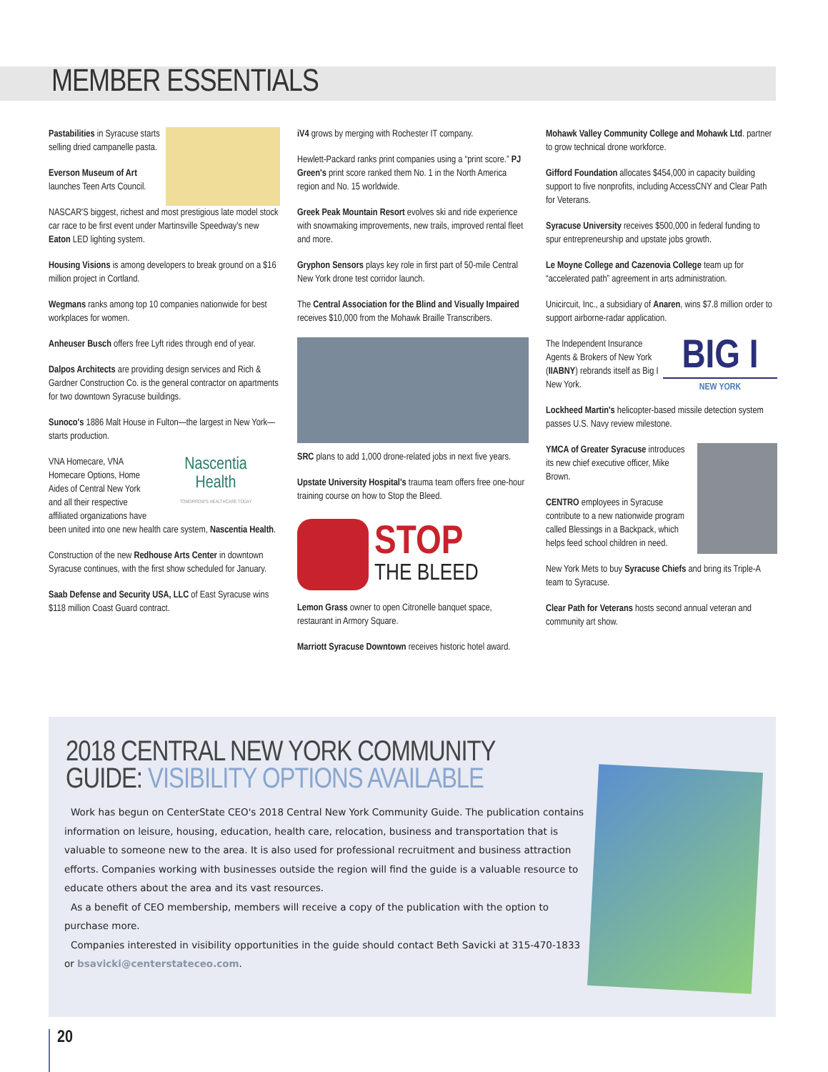MEMBER ESSENTIALS
Pastabilities in Syracuse starts selling dried campanelle pasta.
Everson Museum of Art launches Teen Arts Council.
NASCAR'S biggest, richest and most prestigious late model stock car race to be first event under Martinsville Speedway's new Eaton LED lighting system.
Housing Visions is among developers to break ground on a $16 million project in Cortland.
Wegmans ranks among top 10 companies nationwide for best workplaces for women.
Anheuser Busch offers free Lyft rides through end of year.
Dalpos Architects are providing design services and Rich & Gardner Construction Co. is the general contractor on apartments for two downtown Syracuse buildings.
Sunoco's 1886 Malt House in Fulton—the largest in New York—starts production.
Nascentia
Health
TOMORROW'S HEALTHCARE TODAY
VNA Homecare, VNA Homecare Options, Home Aides of Central New York and all their respective affiliated organizations have been united into one new health care system, Nascentia Health.
Construction of the new Redhouse Arts Center in downtown Syracuse continues, with the first show scheduled for January.
Saab Defense and Security USA, LLC of East Syracuse wins $118 million Coast Guard contract.
iV4 grows by merging with Rochester IT company.
Hewlett-Packard ranks print companies using a “print score.” PJ Green's print score ranked them No. 1 in the North America region and No. 15 worldwide.
Greek Peak Mountain Resort evolves ski and ride experience with snowmaking improvements, new trails, improved rental fleet and more.
Gryphon Sensors plays key role in first part of 50-mile Central New York drone test corridor launch.
The Central Association for the Blind and Visually Impaired receives $10,000 from the Mohawk Braille Transcribers.
SRC plans to add 1,000 drone-related jobs in next five years.
Upstate University Hospital's trauma team offers free one-hour training course on how to Stop the Bleed.
STOP
THE BLEED
Lemon Grass owner to open Citronelle banquet space, restaurant in Armory Square.
Marriott Syracuse Downtown receives historic hotel award.
Mohawk Valley Community College and Mohawk Ltd. partner to grow technical drone workforce.
Gifford Foundation allocates $454,000 in capacity building support to five nonprofits, including AccessCNY and Clear Path for Veterans.
Syracuse University receives $500,000 in federal funding to spur entrepreneurship and upstate jobs growth.
Le Moyne College and Cazenovia College team up for “accelerated path” agreement in arts administration.
Unicircuit, Inc., a subsidiary of Anaren, wins $7.8 million order to support airborne-radar application.
BIG I
NEW YORK
The Independent Insurance Agents & Brokers of New York (IIABNY) rebrands itself as Big I New York.
Lockheed Martin's helicopter-based missile detection system passes U.S. Navy review milestone.
YMCA of Greater Syracuse introduces its new chief executive officer, Mike Brown.
CENTRO employees in Syracuse contribute to a new nationwide program called Blessings in a Backpack, which helps feed school children in need.
New York Mets to buy Syracuse Chiefs and bring its Triple-A team to Syracuse.
Clear Path for Veterans hosts second annual veteran and community art show.
2018 CENTRAL NEW YORK COMMUNITY
GUIDE: VISIBILITY OPTIONS AVAILABLE
Work has begun on CenterState CEO's 2018 Central New York Community Guide. The publication contains information on leisure, housing, education, health care, relocation, business and transportation that is valuable to someone new to the area. It is also used for professional recruitment and business attraction efforts. Companies working with businesses outside the region will find the guide is a valuable resource to educate others about the area and its vast resources.
As a benefit of CEO membership, members will receive a copy of the publication with the option to purchase more.
Companies interested in visibility opportunities in the guide should contact Beth Savicki at 315-470-1833 or bsavicki@centerstateceo.com.
20